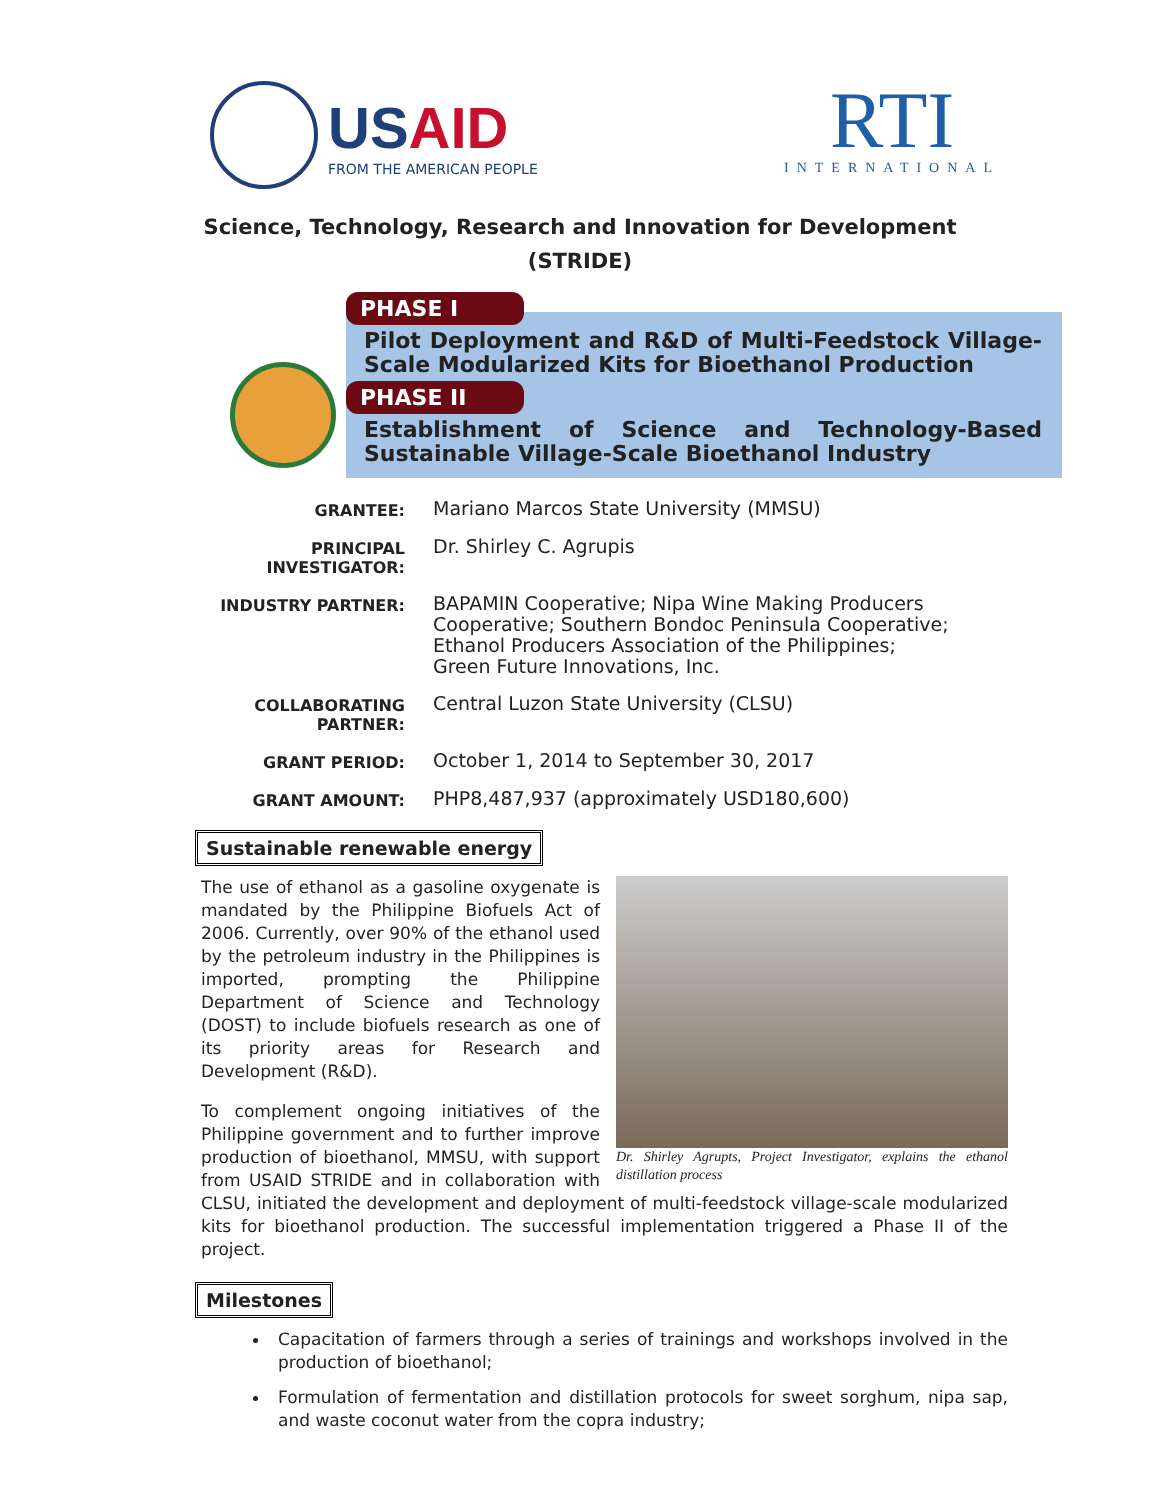USAID
FROM THE AMERICAN PEOPLE
RTI
INTERNATIONAL
Science, Technology, Research and Innovation for Development
(STRIDE)
PHASE I
Pilot Deployment and R&D of Multi-Feedstock Village-Scale Modularized Kits for Bioethanol Production
PHASE II
Establishment of Science and Technology-Based Sustainable Village-Scale Bioethanol Industry
GRANTEE:
Mariano Marcos State University (MMSU)
PRINCIPAL INVESTIGATOR:
Dr. Shirley C. Agrupis
INDUSTRY PARTNER:
BAPAMIN Cooperative; Nipa Wine Making Producers Cooperative; Southern Bondoc Peninsula Cooperative; Ethanol Producers Association of the Philippines; Green Future Innovations, Inc.
COLLABORATING PARTNER:
Central Luzon State University (CLSU)
GRANT PERIOD:
October 1, 2014 to September 30, 2017
GRANT AMOUNT:
PHP8,487,937 (approximately USD180,600)
Sustainable renewable energy
Dr. Shirley Agrupts, Project Investigator, explains the ethanol distillation process
The use of ethanol as a gasoline oxygenate is mandated by the Philippine Biofuels Act of 2006. Currently, over 90% of the ethanol used by the petroleum industry in the Philippines is imported, prompting the Philippine Department of Science and Technology (DOST) to include biofuels research as one of its priority areas for Research and Development (R&D).
To complement ongoing initiatives of the Philippine government and to further improve production of bioethanol, MMSU, with support from USAID STRIDE and in collaboration with CLSU, initiated the development and deployment of multi-feedstock village-scale modularized kits for bioethanol production. The successful implementation triggered a Phase II of the project.
Milestones
Capacitation of farmers through a series of trainings and workshops involved in the production of bioethanol;
Formulation of fermentation and distillation protocols for sweet sorghum, nipa sap, and waste coconut water from the copra industry;